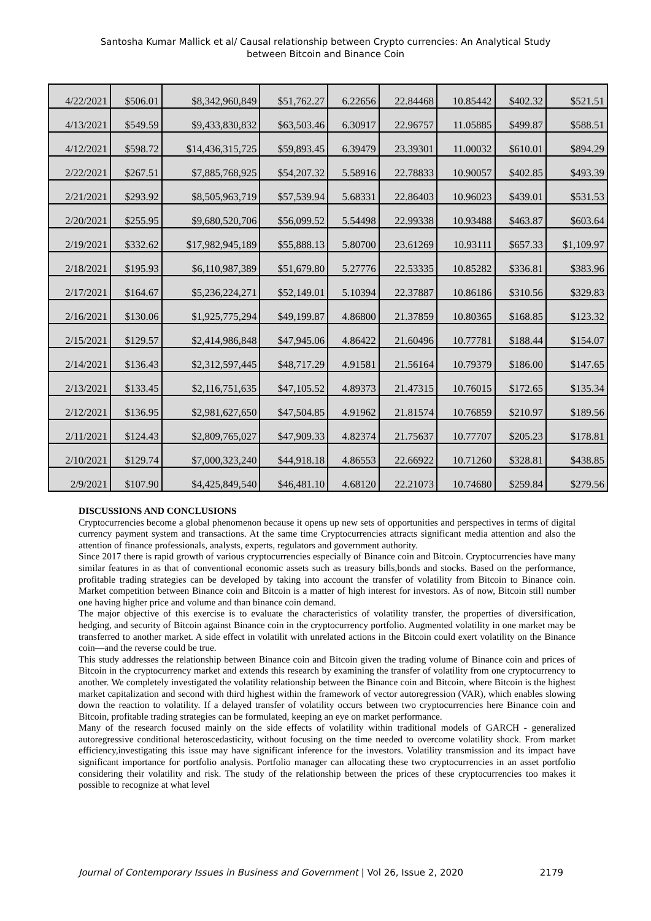Santosha Kumar Mallick et al/ Causal relationship between Crypto currencies: An Analytical Study
between Bitcoin and Binance Coin
| 4/22/2021 | $506.01 | $8,342,960,849 | $51,762.27 | 6.22656 | 22.84468 | 10.85442 | $402.32 | $521.51 |
| 4/13/2021 | $549.59 | $9,433,830,832 | $63,503.46 | 6.30917 | 22.96757 | 11.05885 | $499.87 | $588.51 |
| 4/12/2021 | $598.72 | $14,436,315,725 | $59,893.45 | 6.39479 | 23.39301 | 11.00032 | $610.01 | $894.29 |
| 2/22/2021 | $267.51 | $7,885,768,925 | $54,207.32 | 5.58916 | 22.78833 | 10.90057 | $402.85 | $493.39 |
| 2/21/2021 | $293.92 | $8,505,963,719 | $57,539.94 | 5.68331 | 22.86403 | 10.96023 | $439.01 | $531.53 |
| 2/20/2021 | $255.95 | $9,680,520,706 | $56,099.52 | 5.54498 | 22.99338 | 10.93488 | $463.87 | $603.64 |
| 2/19/2021 | $332.62 | $17,982,945,189 | $55,888.13 | 5.80700 | 23.61269 | 10.93111 | $657.33 | $1,109.97 |
| 2/18/2021 | $195.93 | $6,110,987,389 | $51,679.80 | 5.27776 | 22.53335 | 10.85282 | $336.81 | $383.96 |
| 2/17/2021 | $164.67 | $5,236,224,271 | $52,149.01 | 5.10394 | 22.37887 | 10.86186 | $310.56 | $329.83 |
| 2/16/2021 | $130.06 | $1,925,775,294 | $49,199.87 | 4.86800 | 21.37859 | 10.80365 | $168.85 | $123.32 |
| 2/15/2021 | $129.57 | $2,414,986,848 | $47,945.06 | 4.86422 | 21.60496 | 10.77781 | $188.44 | $154.07 |
| 2/14/2021 | $136.43 | $2,312,597,445 | $48,717.29 | 4.91581 | 21.56164 | 10.79379 | $186.00 | $147.65 |
| 2/13/2021 | $133.45 | $2,116,751,635 | $47,105.52 | 4.89373 | 21.47315 | 10.76015 | $172.65 | $135.34 |
| 2/12/2021 | $136.95 | $2,981,627,650 | $47,504.85 | 4.91962 | 21.81574 | 10.76859 | $210.97 | $189.56 |
| 2/11/2021 | $124.43 | $2,809,765,027 | $47,909.33 | 4.82374 | 21.75637 | 10.77707 | $205.23 | $178.81 |
| 2/10/2021 | $129.74 | $7,000,323,240 | $44,918.18 | 4.86553 | 22.66922 | 10.71260 | $328.81 | $438.85 |
| 2/9/2021 | $107.90 | $4,425,849,540 | $46,481.10 | 4.68120 | 22.21073 | 10.74680 | $259.84 | $279.56 |
DISCUSSIONS AND CONCLUSIONS
Cryptocurrencies become a global phenomenon because it opens up new sets of opportunities and perspectives in terms of digital currency payment system and transactions. At the same time Cryptocurrencies attracts significant media attention and also the attention of finance professionals, analysts, experts, regulators and government authority.
Since 2017 there is rapid growth of various cryptocurrencies especially of Binance coin and Bitcoin. Cryptocurrencies have many similar features in as that of conventional economic assets such as treasury bills,bonds and stocks. Based on the performance, profitable trading strategies can be developed by taking into account the transfer of volatility from Bitcoin to Binance coin. Market competition between Binance coin and Bitcoin is a matter of high interest for investors. As of now, Bitcoin still number one having higher price and volume and than binance coin demand.
The major objective of this exercise is to evaluate the characteristics of volatility transfer, the properties of diversification, hedging, and security of Bitcoin against Binance coin in the cryptocurrency portfolio. Augmented volatility in one market may be transferred to another market. A side effect in volatilit with unrelated actions in the Bitcoin could exert volatility on the Binance coin—and the reverse could be true.
This study addresses the relationship between Binance coin and Bitcoin given the trading volume of Binance coin and prices of Bitcoin in the cryptocurrency market and extends this research by examining the transfer of volatility from one cryptocurrency to another. We completely investigated the volatility relationship between the Binance coin and Bitcoin, where Bitcoin is the highest market capitalization and second with third highest within the framework of vector autoregression (VAR), which enables slowing down the reaction to volatility. If a delayed transfer of volatility occurs between two cryptocurrencies here Binance coin and Bitcoin, profitable trading strategies can be formulated, keeping an eye on market performance.
Many of the research focused mainly on the side effects of volatility within traditional models of GARCH - generalized autoregressive conditional heteroscedasticity, without focusing on the time needed to overcome volatility shock. From market efficiency,investigating this issue may have significant inference for the investors. Volatility transmission and its impact have significant importance for portfolio analysis. Portfolio manager can allocating these two cryptocurrencies in an asset portfolio considering their volatility and risk. The study of the relationship between the prices of these cryptocurrencies too makes it possible to recognize at what level
Journal of Contemporary Issues in Business and Government | Vol 26, Issue 2, 2020 2179